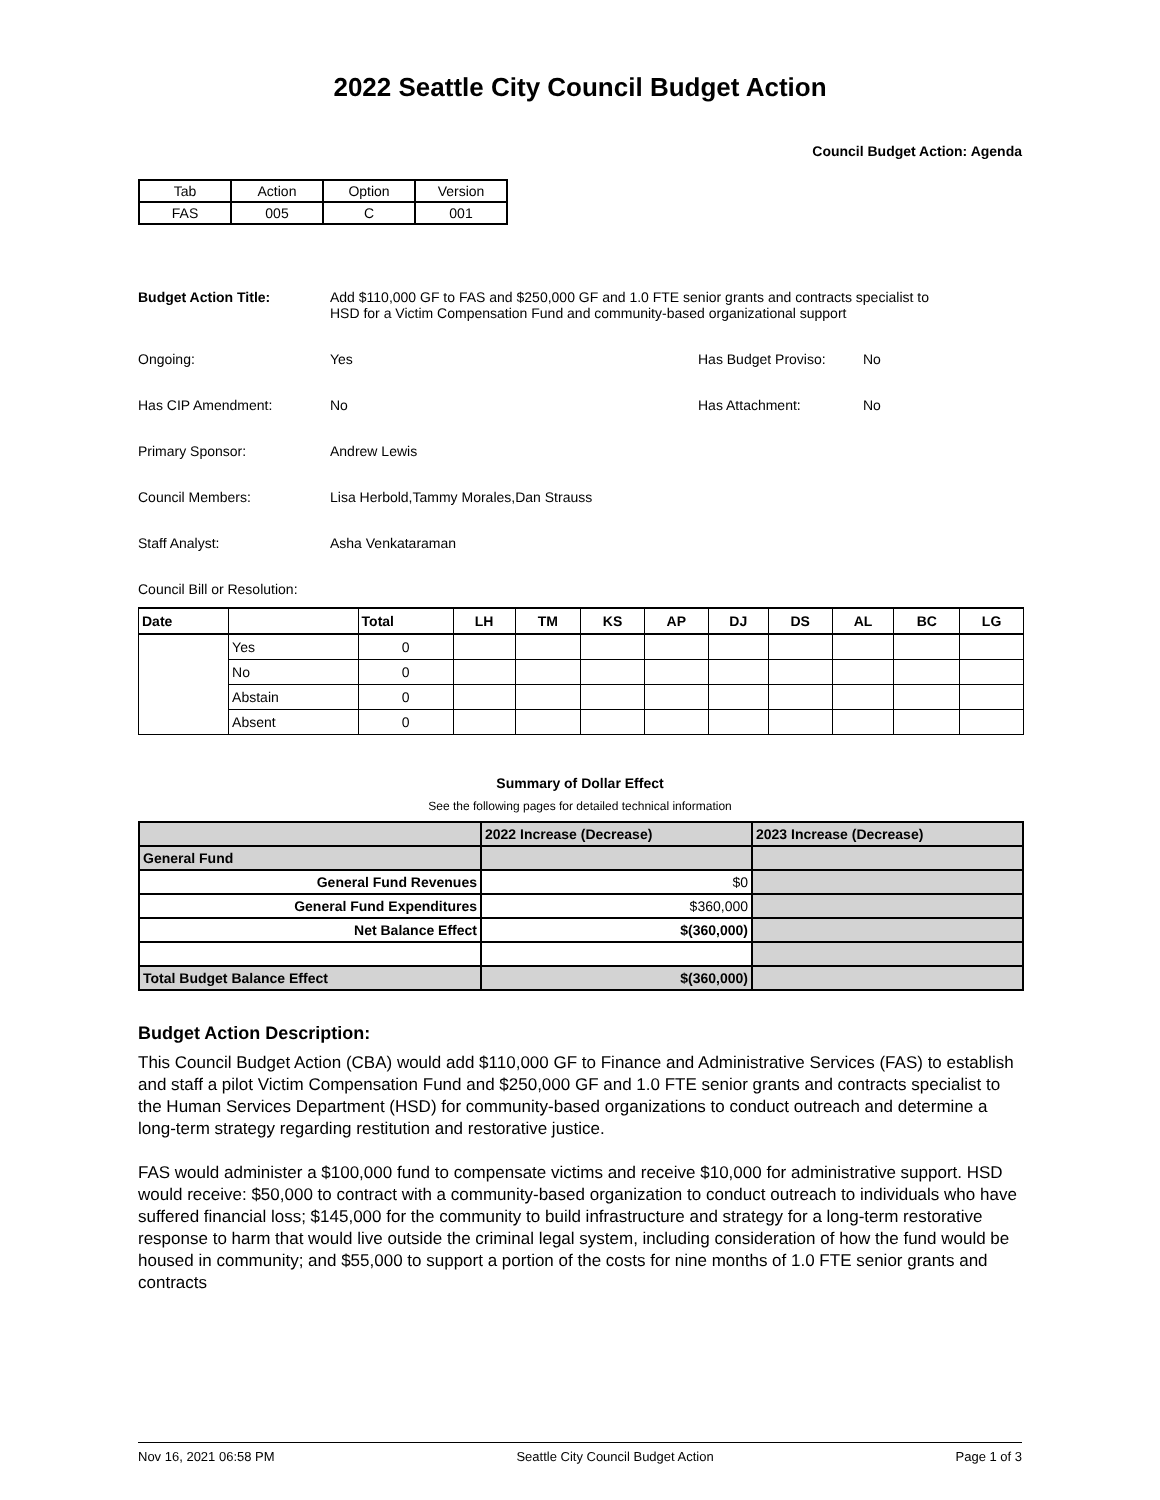2022 Seattle City Council Budget Action
Council Budget Action: Agenda
| Tab | Action | Option | Version |
| FAS | 005 | C | 001 |
Budget Action Title: Add $110,000 GF to FAS and $250,000 GF and 1.0 FTE senior grants and contracts specialist to HSD for a Victim Compensation Fund and community-based organizational support
Ongoing: Yes Has Budget Proviso: No
Has CIP Amendment: No Has Attachment: No
Primary Sponsor: Andrew Lewis
Council Members: Lisa Herbold,Tammy Morales,Dan Strauss
Staff Analyst: Asha Venkataraman
Council Bill or Resolution:
| Date | | Total | LH | TM | KS | AP | DJ | DS | AL | BC | LG |
| --- | --- | --- | --- | --- | --- | --- | --- | --- | --- | --- | --- |
| | Yes | 0 | | | | | | | | | |
| | No | 0 | | | | | | | | | |
| | Abstain | 0 | | | | | | | | | |
| | Absent | 0 | | | | | | | | | |
Summary of Dollar Effect
See the following pages for detailed technical information
| | 2022 Increase (Decrease) | 2023 Increase (Decrease) |
| General Fund | | |
| General Fund Revenues | $0 | |
| General Fund Expenditures | $360,000 | |
| Net Balance Effect | $(360,000) | |
| Total Budget Balance Effect | $(360,000) | |
Budget Action Description:
This Council Budget Action (CBA) would add $110,000 GF to Finance and Administrative Services (FAS) to establish and staff a pilot Victim Compensation Fund and $250,000 GF and 1.0 FTE senior grants and contracts specialist to the Human Services Department (HSD) for community-based organizations to conduct outreach and determine a long-term strategy regarding restitution and restorative justice.
FAS would administer a $100,000 fund to compensate victims and receive $10,000 for administrative support. HSD would receive: $50,000 to contract with a community-based organization to conduct outreach to individuals who have suffered financial loss; $145,000 for the community to build infrastructure and strategy for a long-term restorative response to harm that would live outside the criminal legal system, including consideration of how the fund would be housed in community; and $55,000 to support a portion of the costs for nine months of 1.0 FTE senior grants and contracts
Nov 16, 2021 06:58 PM Seattle City Council Budget Action Page 1 of 3